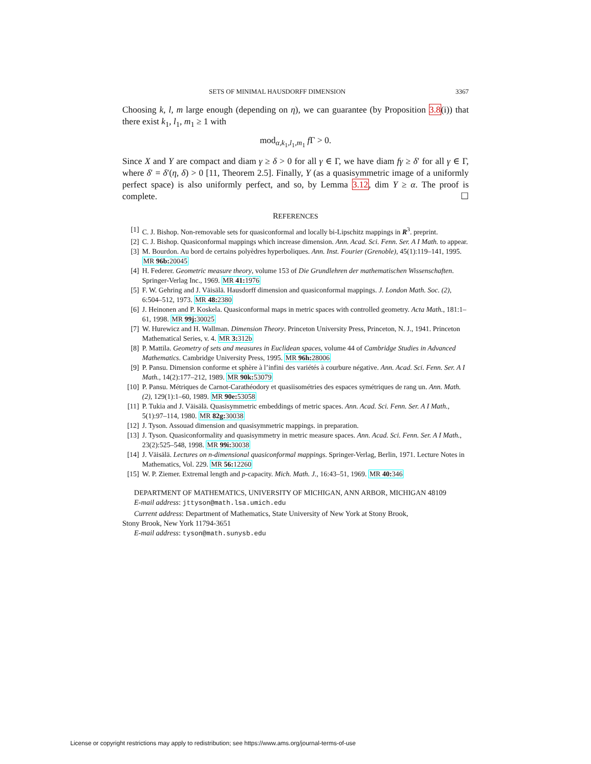SETS OF MINIMAL HAUSDORFF DIMENSION 3367
Choosing k, l, m large enough (depending on η), we can guarantee (by Proposition 3.8(i)) that there exist k<sub>1</sub>, l<sub>1</sub>, m<sub>1</sub> ≥ 1 with
mod<sub>α,k<sub>1</sub>,l<sub>1</sub>,m<sub>1</sub></sub> f Γ > 0.
Since X and Y are compact and diam γ ≥ δ > 0 for all γ ∈ Γ, we have diam fγ ≥ δ′ for all γ ∈ Γ, where δ′ = δ′(η, δ) > 0 [11, Theorem 2.5]. Finally, Y (as a quasisymmetric image of a uniformly perfect space) is also uniformly perfect, and so, by Lemma 3.12, dim Y ≥ α. The proof is complete. ☐
REFERENCES
[1] C. J. Bishop. Non-removable sets for quasiconformal and locally bi-Lipschitz mappings in R<sup>3</sup>. preprint.
[2] C. J. Bishop. Quasiconformal mappings which increase dimension. Ann. Acad. Sci. Fenn. Ser. A I Math. to appear.
[3] M. Bourdon. Au bord de certains polyèdres hyperboliques. Ann. Inst. Fourier (Grenoble), 45(1):119–141, 1995. MR 96b: 20045
[4] H. Federer. Geometric measure theory, volume 153 of Die Grundlehren der mathematischen Wissenschaften. Springer-Verlag Inc., 1969. MR 41: 1976
[5] F. W. Gehring and J. Väisälä. Hausdorff dimension and quasiconformal mappings. J. London Math. Soc. (2), 6:504–512, 1973. MR 48: 2380
[6] J. Heinonen and P. Koskela. Quasiconformal maps in metric spaces with controlled geometry. Acta Math., 181:1–61, 1998. MR 99j: 30025
[7] W. Hurewicz and H. Wallman. Dimension Theory. Princeton University Press, Princeton, N. J., 1941. Princeton Mathematical Series, v. 4. MR 3: 312b
[8] P. Mattila. Geometry of sets and measures in Euclidean spaces, volume 44 of Cambridge Studies in Advanced Mathematics. Cambridge University Press, 1995. MR 96h: 28006
[9] P. Pansu. Dimension conforme et sphère à l’infini des variétés à courbure négative. Ann. Acad. Sci. Fenn. Ser. A I Math., 14(2):177–212, 1989. MR 90k: 53079
[10] P. Pansu. Métriques de Carnot-Carathéodory et quasiisométries des espaces symétriques de rang un. Ann. Math. (2), 129(1):1–60, 1989. MR 90e: 53058
[11] P. Tukia and J. Väisälä. Quasisymmetric embeddings of metric spaces. Ann. Acad. Sci. Fenn. Ser. A I Math., 5(1):97–114, 1980. MR 82g: 30038
[12] J. Tyson. Assouad dimension and quasisymmetric mappings. in preparation.
[13] J. Tyson. Quasiconformality and quasisymmetry in metric measure spaces. Ann. Acad. Sci. Fenn. Ser. A I Math., 23(2):525–548, 1998. MR 99i: 30038
[14] J. Väisälä. Lectures on n-dimensional quasiconformal mappings. Springer-Verlag, Berlin, 1971. Lecture Notes in Mathematics, Vol. 229. MR 56: 12260
[15] W. P. Ziemer. Extremal length and p-capacity. Mich. Math. J., 16:43–51, 1969. MR 40: 346
DEPARTMENT OF MATHEMATICS, UNIVERSITY OF MICHIGAN, ANN ARBOR, MICHIGAN 48109
E-mail address: jttyson@math.lsa.umich.edu
Current address: Department of Mathematics, State University of New York at Stony Brook,
Stony Brook, New York 11794-3651
E-mail address: tyson@math.sunysb.edu
License or copyright restrictions may apply to redistribution; see https://www.ams.org/journal-terms-of-use